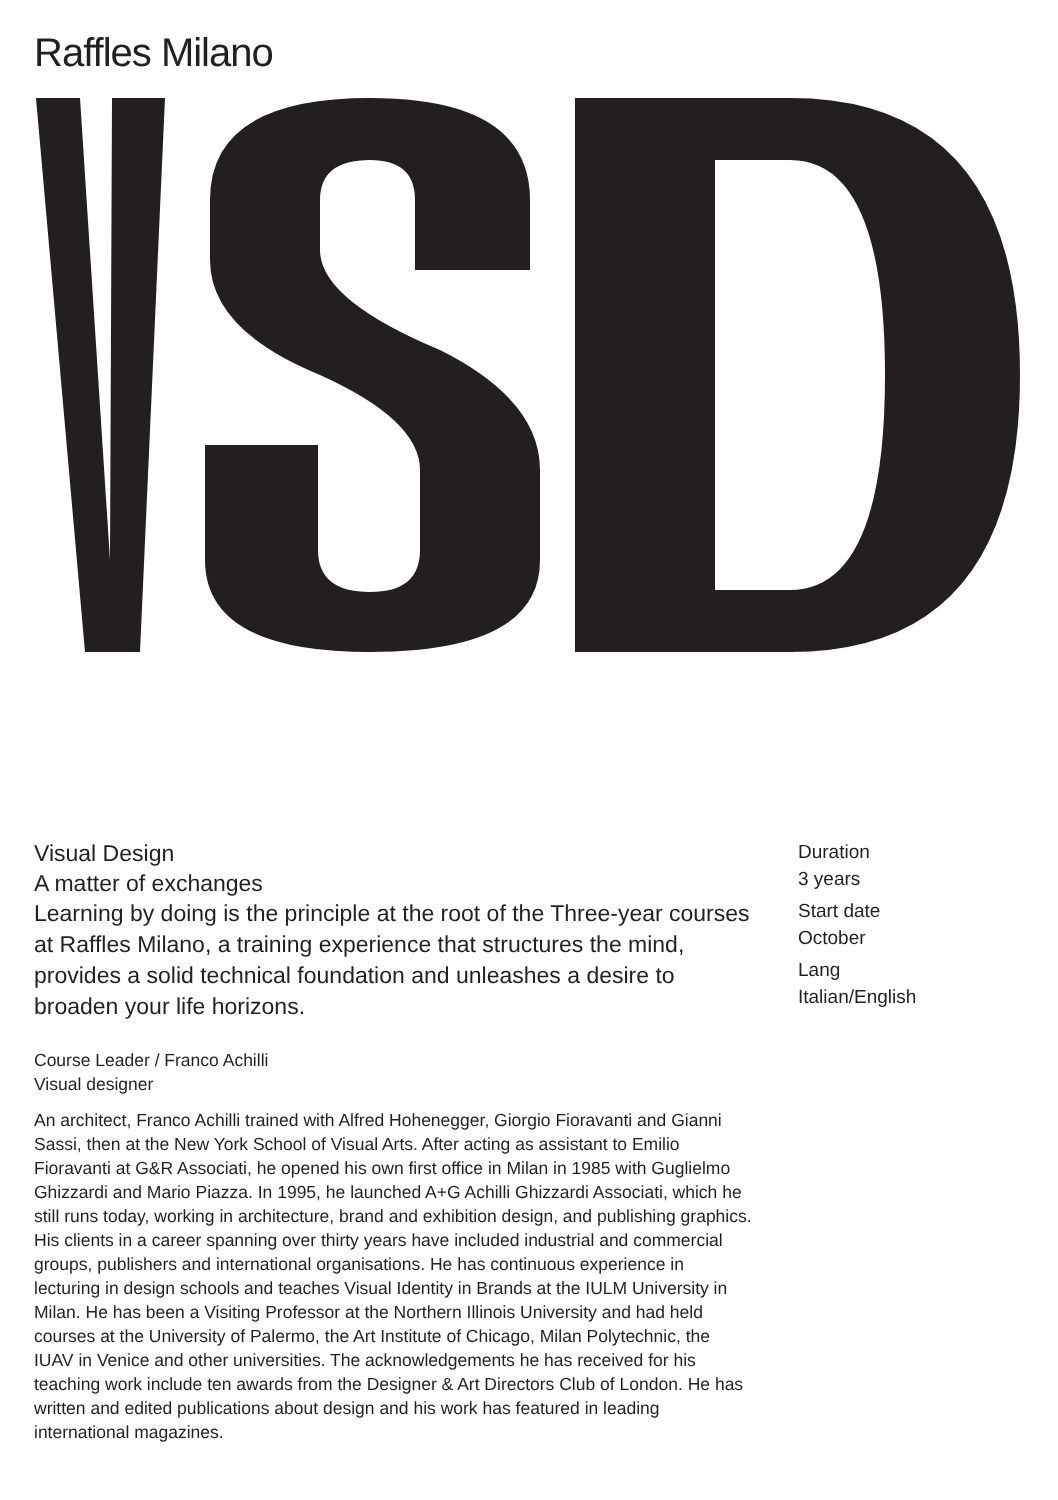Raffles Milano
Visual Design
A matter of exchanges
Learning by doing is the principle at the root of the Three-year courses at Raffles Milano, a training experience that structures the mind, provides a solid technical foundation and unleashes a desire to broaden your life horizons.
Course Leader / Franco Achilli
Visual designer
An architect, Franco Achilli trained with Alfred Hohenegger, Giorgio Fioravanti and Gianni Sassi, then at the New York School of Visual Arts. After acting as assistant to Emilio Fioravanti at G&R Associati, he opened his own first office in Milan in 1985 with Guglielmo Ghizzardi and Mario Piazza. In 1995, he launched A+G Achilli Ghizzardi Associati, which he still runs today, working in architecture, brand and exhibition design, and publishing graphics. His clients in a career spanning over thirty years have included industrial and commercial groups, publishers and international organisations. He has continuous experience in lecturing in design schools and teaches Visual Identity in Brands at the IULM University in Milan. He has been a Visiting Professor at the Northern Illinois University and had held courses at the University of Palermo, the Art Institute of Chicago, Milan Polytechnic, the IUAV in Venice and other universities. The acknowledgements he has received for his teaching work include ten awards from the Designer & Art Directors Club of London. He has written and edited publications about design and his work has featured in leading international magazines.
Duration
3 years
Start date
October
Lang
Italian/English